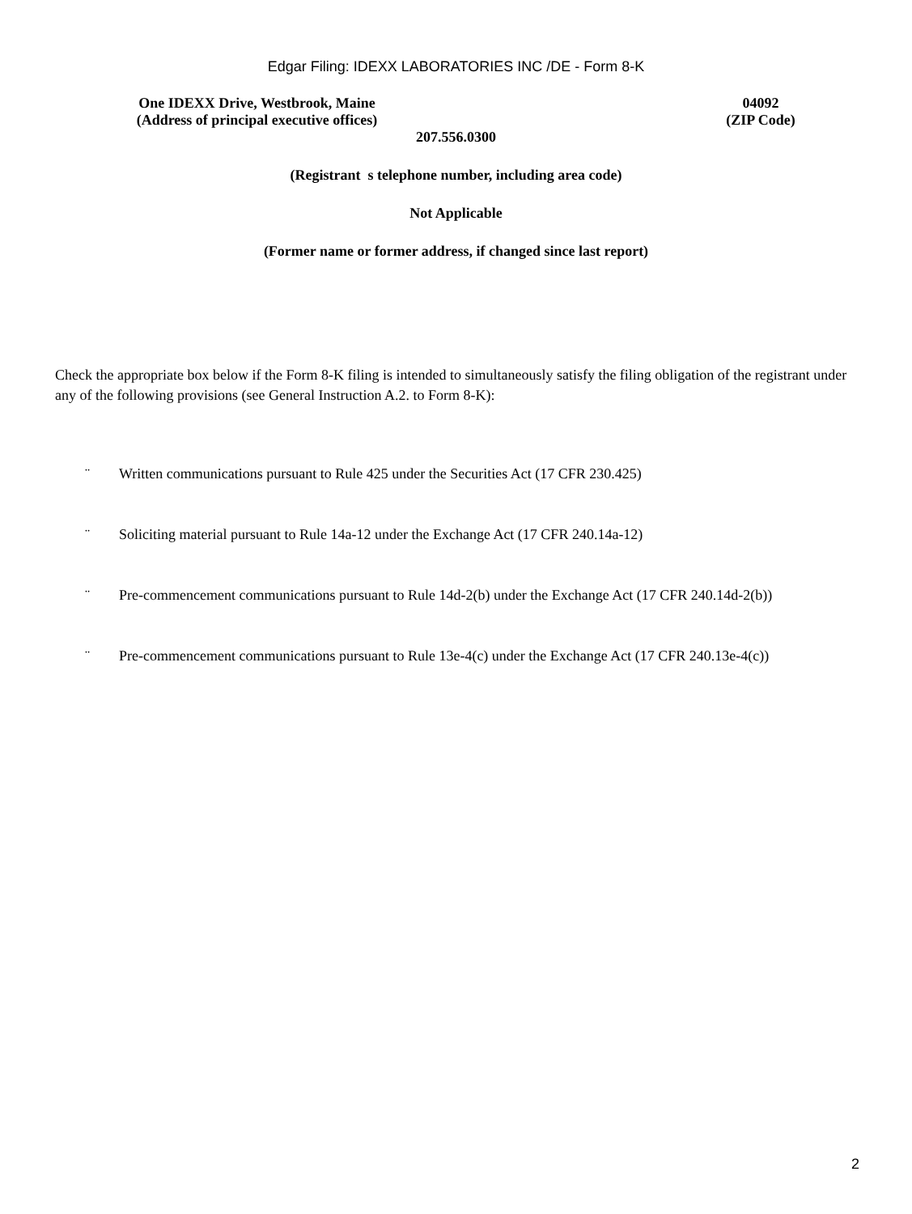Edgar Filing: IDEXX LABORATORIES INC /DE - Form 8-K
One IDEXX Drive, Westbrook, Maine
(Address of principal executive offices)
04092
(ZIP Code)
207.556.0300
(Registrant s telephone number, including area code)
Not Applicable
(Former name or former address, if changed since last report)
Check the appropriate box below if the Form 8-K filing is intended to simultaneously satisfy the filing obligation of the registrant under any of the following provisions (see General Instruction A.2. to Form 8-K):
¨ Written communications pursuant to Rule 425 under the Securities Act (17 CFR 230.425)
¨ Soliciting material pursuant to Rule 14a-12 under the Exchange Act (17 CFR 240.14a-12)
¨ Pre-commencement communications pursuant to Rule 14d-2(b) under the Exchange Act (17 CFR 240.14d-2(b))
¨ Pre-commencement communications pursuant to Rule 13e-4(c) under the Exchange Act (17 CFR 240.13e-4(c))
2